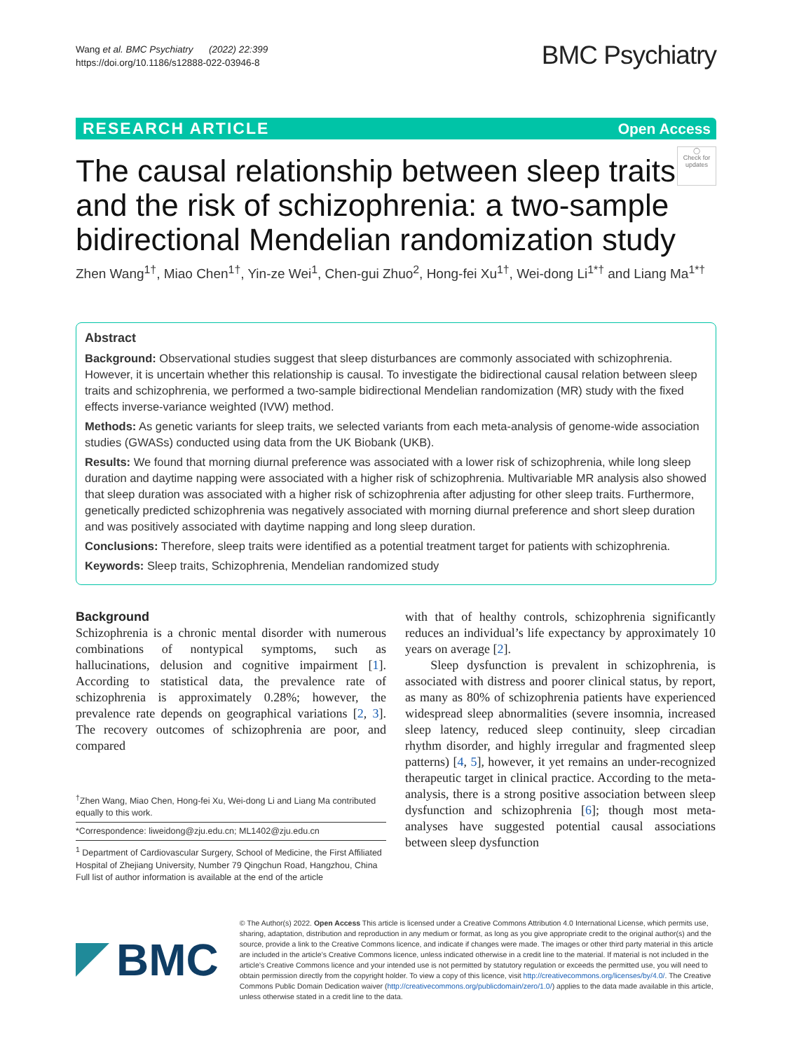Wang et al. BMC Psychiatry (2022) 22:399
https://doi.org/10.1186/s12888-022-03946-8
BMC Psychiatry
RESEARCH ARTICLE Open Access
The causal relationship between sleep traits and the risk of schizophrenia: a two-sample bidirectional Mendelian randomization study
◯
Check for updates
Zhen Wang<sup>1†</sup>, Miao Chen<sup>1†</sup>, Yin-ze Wei<sup>1</sup>, Chen-gui Zhuo<sup>2</sup>, Hong-fei Xu<sup>1†</sup>, Wei-dong Li<sup>1*†</sup> and Liang Ma<sup>1*†</sup>
Abstract
Background: Observational studies suggest that sleep disturbances are commonly associated with schizophrenia. However, it is uncertain whether this relationship is causal. To investigate the bidirectional causal relation between sleep traits and schizophrenia, we performed a two-sample bidirectional Mendelian randomization (MR) study with the fixed effects inverse-variance weighted (IVW) method.
Methods: As genetic variants for sleep traits, we selected variants from each meta-analysis of genome-wide association studies (GWASs) conducted using data from the UK Biobank (UKB).
Results: We found that morning diurnal preference was associated with a lower risk of schizophrenia, while long sleep duration and daytime napping were associated with a higher risk of schizophrenia. Multivariable MR analysis also showed that sleep duration was associated with a higher risk of schizophrenia after adjusting for other sleep traits. Furthermore, genetically predicted schizophrenia was negatively associated with morning diurnal preference and short sleep duration and was positively associated with daytime napping and long sleep duration.
Conclusions: Therefore, sleep traits were identified as a potential treatment target for patients with schizophrenia.
Keywords: Sleep traits, Schizophrenia, Mendelian randomized study
Background
Schizophrenia is a chronic mental disorder with numerous combinations of nontypical symptoms, such as hallucinations, delusion and cognitive impairment [1]. According to statistical data, the prevalence rate of schizophrenia is approximately 0.28%; however, the prevalence rate depends on geographical variations [2, 3]. The recovery outcomes of schizophrenia are poor, and compared
<sup>†</sup> Zhen Wang, Miao Chen, Hong-fei Xu, Wei-dong Li and Liang Ma contributed equally to this work.
*Correspondence: liweidong@zju.edu.cn; ML1402@zju.edu.cn
<sup>1</sup> Department of Cardiovascular Surgery, School of Medicine, the First Affiliated Hospital of Zhejiang University, Number 79 Qingchun Road, Hangzhou, China
Full list of author information is available at the end of the article
with that of healthy controls, schizophrenia significantly reduces an individual’s life expectancy by approximately 10 years on average [2].
Sleep dysfunction is prevalent in schizophrenia, is associated with distress and poorer clinical status, by report, as many as 80% of schizophrenia patients have experienced widespread sleep abnormalities (severe insomnia, increased sleep latency, reduced sleep continuity, sleep circadian rhythm disorder, and highly irregular and fragmented sleep patterns) [4, 5], however, it yet remains an under-recognized therapeutic target in clinical practice. According to the meta-analysis, there is a strong positive association between sleep dysfunction and schizophrenia [6]; though most meta-analyses have suggested potential causal associations between sleep dysfunction
BMC
© The Author(s) 2022. Open Access This article is licensed under a Creative Commons Attribution 4.0 International License, which permits use, sharing, adaptation, distribution and reproduction in any medium or format, as long as you give appropriate credit to the original author(s) and the source, provide a link to the Creative Commons licence, and indicate if changes were made. The images or other third party material in this article are included in the article’s Creative Commons licence, unless indicated otherwise in a credit line to the material. If material is not included in the article’s Creative Commons licence and your intended use is not permitted by statutory regulation or exceeds the permitted use, you will need to obtain permission directly from the copyright holder. To view a copy of this licence, visit http://creativecommons.org/licenses/by/4.0/. The Creative Commons Public Domain Dedication waiver (http://creativecommons.org/publicdomain/zero/1.0/) applies to the data made available in this article, unless otherwise stated in a credit line to the data.